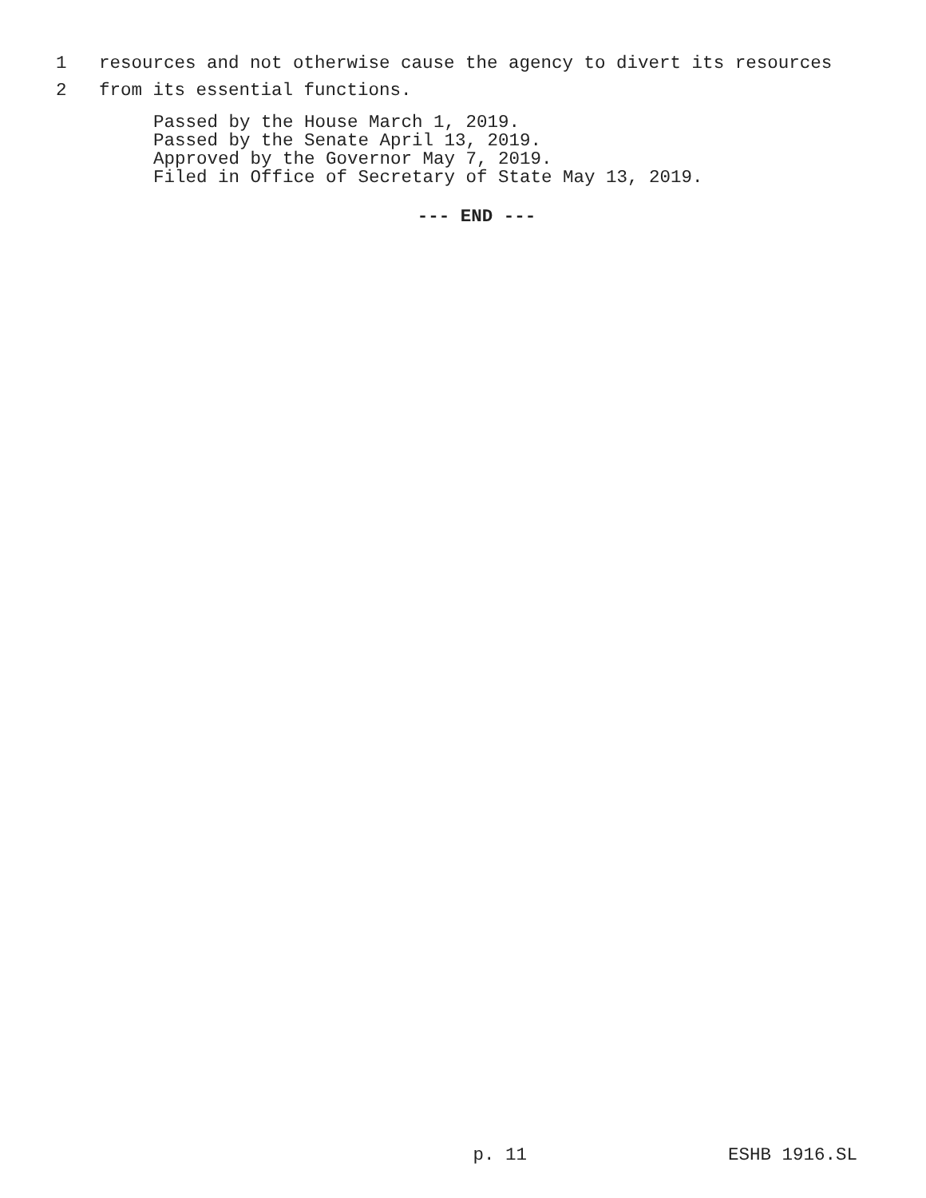1 resources and not otherwise cause the agency to divert its resources
2 from its essential functions.
Passed by the House March 1, 2019. Passed by the Senate April 13, 2019. Approved by the Governor May 7, 2019. Filed in Office of Secretary of State May 13, 2019.
--- END ---
p. 11 ESHB 1916.SL